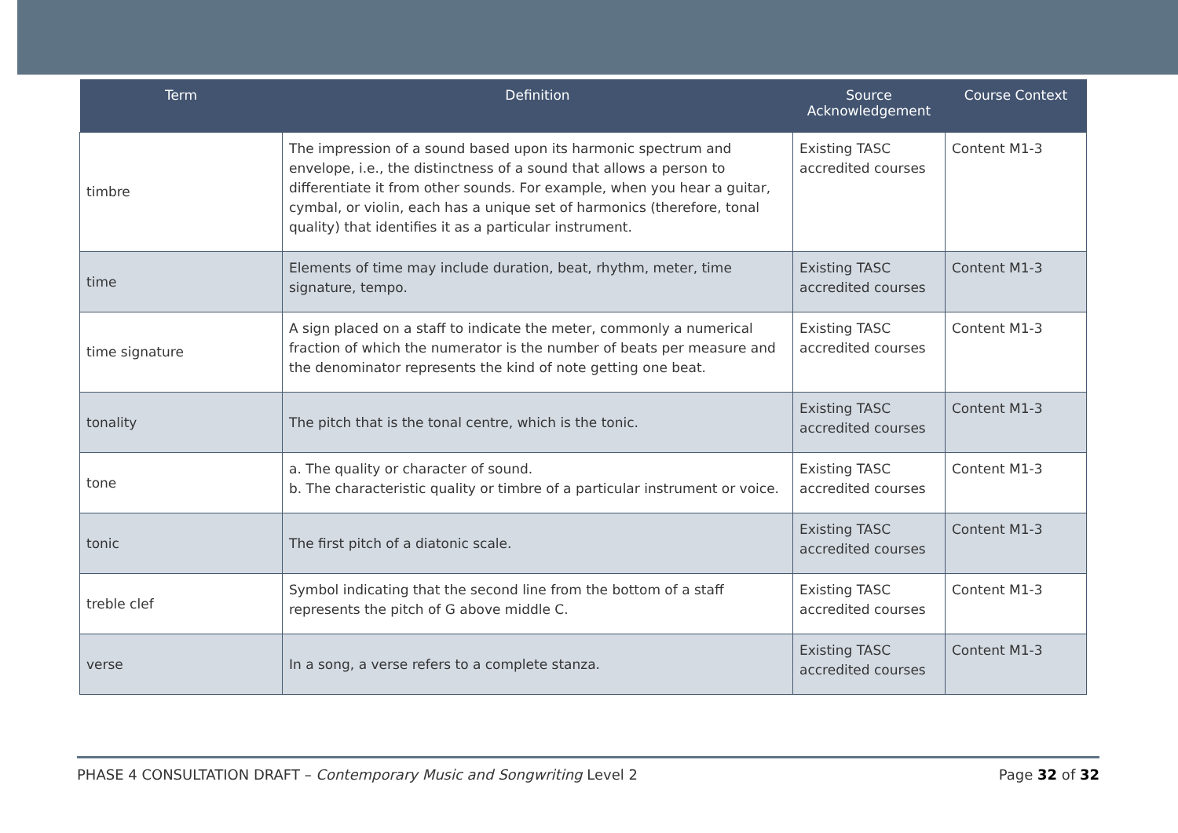| Term | Definition | Source Acknowledgement | Course Context |
| --- | --- | --- | --- |
| timbre | The impression of a sound based upon its harmonic spectrum and envelope, i.e., the distinctness of a sound that allows a person to differentiate it from other sounds. For example, when you hear a guitar, cymbal, or violin, each has a unique set of harmonics (therefore, tonal quality) that identifies it as a particular instrument. | Existing TASC accredited courses | Content M1-3 |
| time | Elements of time may include duration, beat, rhythm, meter, time signature, tempo. | Existing TASC accredited courses | Content M1-3 |
| time signature | A sign placed on a staff to indicate the meter, commonly a numerical fraction of which the numerator is the number of beats per measure and the denominator represents the kind of note getting one beat. | Existing TASC accredited courses | Content M1-3 |
| tonality | The pitch that is the tonal centre, which is the tonic. | Existing TASC accredited courses | Content M1-3 |
| tone | a. The quality or character of sound. b. The characteristic quality or timbre of a particular instrument or voice. | Existing TASC accredited courses | Content M1-3 |
| tonic | The first pitch of a diatonic scale. | Existing TASC accredited courses | Content M1-3 |
| treble clef | Symbol indicating that the second line from the bottom of a staff represents the pitch of G above middle C. | Existing TASC accredited courses | Content M1-3 |
| verse | In a song, a verse refers to a complete stanza. | Existing TASC accredited courses | Content M1-3 |
PHASE 4 CONSULTATION DRAFT – Contemporary Music and Songwriting Level 2 Page 32 of 32